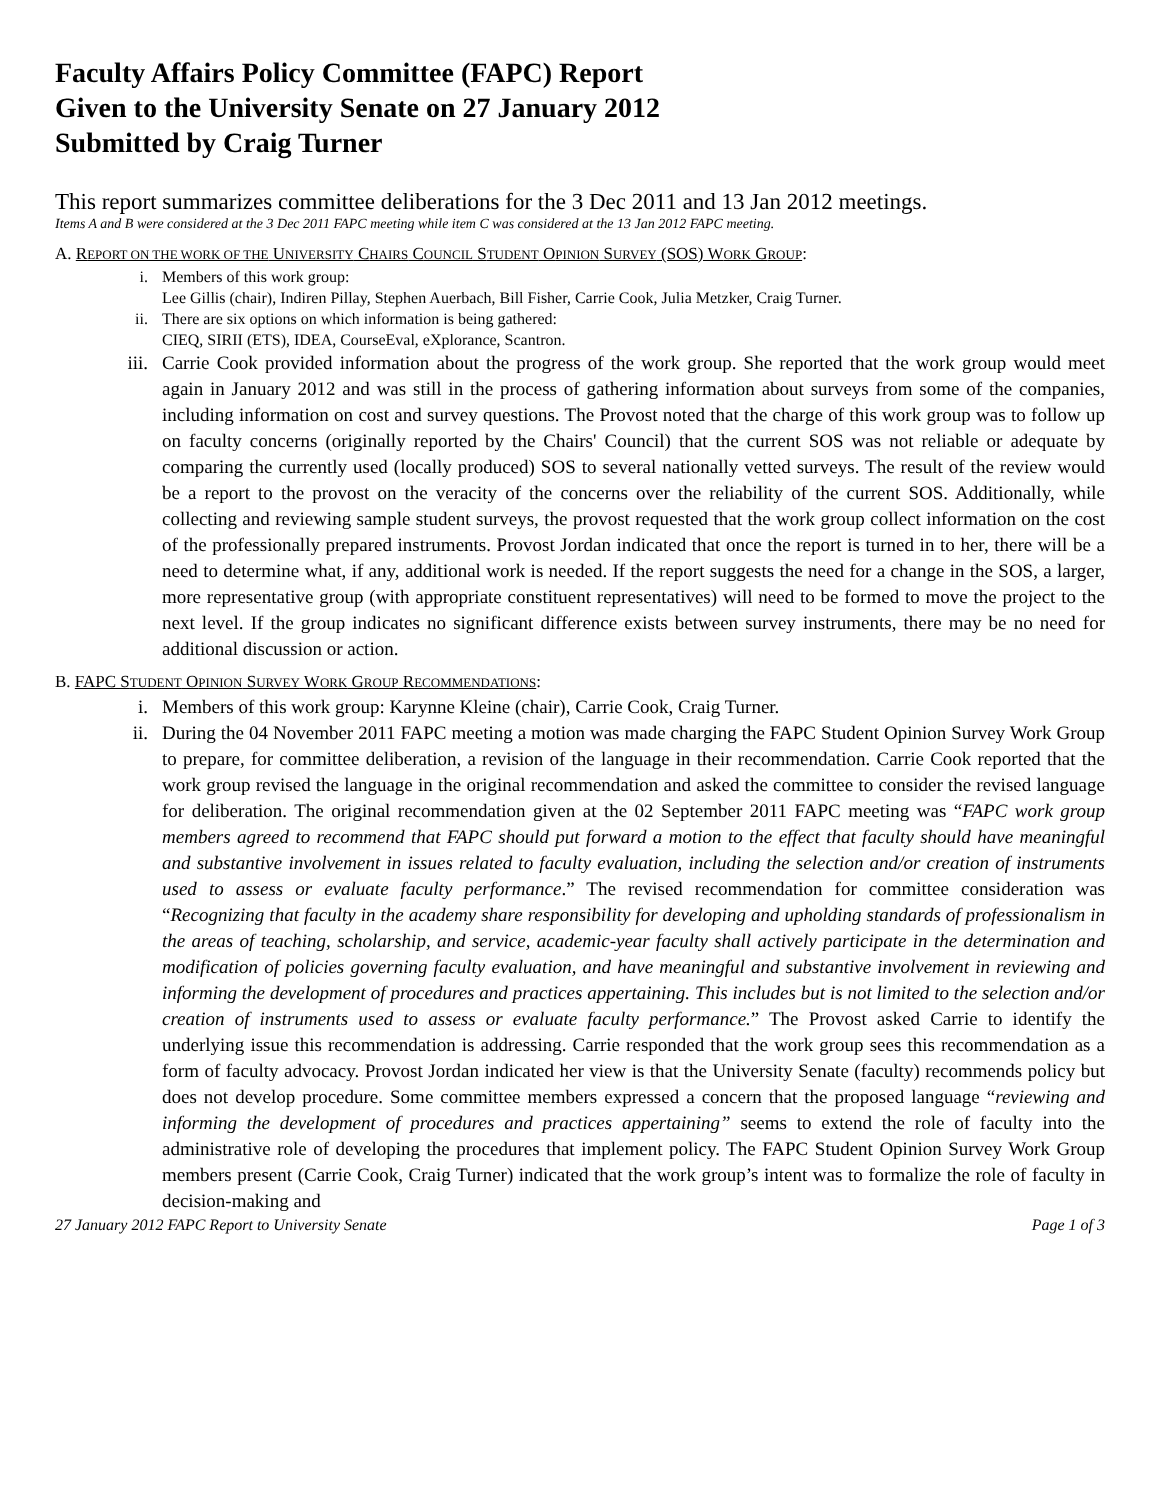Faculty Affairs Policy Committee (FAPC) Report
Given to the University Senate on 27 January 2012
Submitted by Craig Turner
This report summarizes committee deliberations for the 3 Dec 2011 and 13 Jan 2012 meetings.
Items A and B were considered at the 3 Dec 2011 FAPC meeting while item C was considered at the 13 Jan 2012 FAPC meeting.
A. REPORT ON THE WORK OF THE UNIVERSITY CHAIRS COUNCIL STUDENT OPINION SURVEY (SOS) WORK GROUP:
i. Members of this work group:
Lee Gillis (chair), Indiren Pillay, Stephen Auerbach, Bill Fisher, Carrie Cook, Julia Metzker, Craig Turner.
ii. There are six options on which information is being gathered:
CIEQ, SIRII (ETS), IDEA, CourseEval, eXplorance, Scantron.
iii. Carrie Cook provided information about the progress of the work group. She reported that the work group would meet again in January 2012 and was still in the process of gathering information about surveys from some of the companies, including information on cost and survey questions. The Provost noted that the charge of this work group was to follow up on faculty concerns (originally reported by the Chairs' Council) that the current SOS was not reliable or adequate by comparing the currently used (locally produced) SOS to several nationally vetted surveys. The result of the review would be a report to the provost on the veracity of the concerns over the reliability of the current SOS. Additionally, while collecting and reviewing sample student surveys, the provost requested that the work group collect information on the cost of the professionally prepared instruments. Provost Jordan indicated that once the report is turned in to her, there will be a need to determine what, if any, additional work is needed. If the report suggests the need for a change in the SOS, a larger, more representative group (with appropriate constituent representatives) will need to be formed to move the project to the next level. If the group indicates no significant difference exists between survey instruments, there may be no need for additional discussion or action.
B. FAPC STUDENT OPINION SURVEY WORK GROUP RECOMMENDATIONS:
i. Members of this work group: Karynne Kleine (chair), Carrie Cook, Craig Turner.
ii. During the 04 November 2011 FAPC meeting a motion was made charging the FAPC Student Opinion Survey Work Group to prepare, for committee deliberation, a revision of the language in their recommendation. Carrie Cook reported that the work group revised the language in the original recommendation and asked the committee to consider the revised language for deliberation. The original recommendation given at the 02 September 2011 FAPC meeting was “FAPC work group members agreed to recommend that FAPC should put forward a motion to the effect that faculty should have meaningful and substantive involvement in issues related to faculty evaluation, including the selection and/or creation of instruments used to assess or evaluate faculty performance.” The revised recommendation for committee consideration was “Recognizing that faculty in the academy share responsibility for developing and upholding standards of professionalism in the areas of teaching, scholarship, and service, academic-year faculty shall actively participate in the determination and modification of policies governing faculty evaluation, and have meaningful and substantive involvement in reviewing and informing the development of procedures and practices appertaining. This includes but is not limited to the selection and/or creation of instruments used to assess or evaluate faculty performance.” The Provost asked Carrie to identify the underlying issue this recommendation is addressing. Carrie responded that the work group sees this recommendation as a form of faculty advocacy. Provost Jordan indicated her view is that the University Senate (faculty) recommends policy but does not develop procedure. Some committee members expressed a concern that the proposed language “reviewing and informing the development of procedures and practices appertaining” seems to extend the role of faculty into the administrative role of developing the procedures that implement policy. The FAPC Student Opinion Survey Work Group members present (Carrie Cook, Craig Turner) indicated that the work group’s intent was to formalize the role of faculty in decision-making and
27 January 2012 FAPC Report to University Senate Page 1 of 3